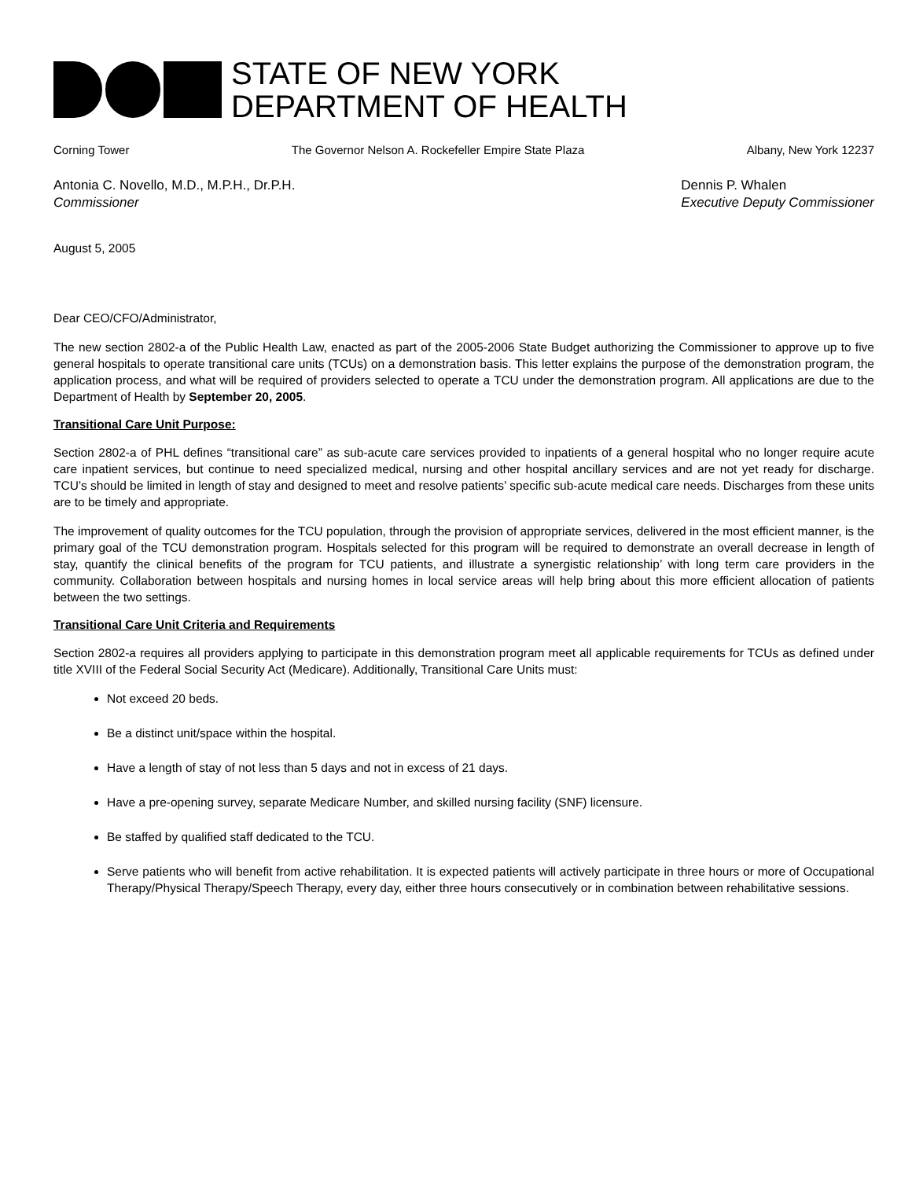STATE OF NEW YORK
DEPARTMENT OF HEALTH
Corning Tower The Governor Nelson A. Rockefeller Empire State Plaza Albany, New York 12237
Antonia C. Novello, M.D., M.P.H., Dr.P.H.
Commissioner
Dennis P. Whalen
Executive Deputy Commissioner
August 5, 2005
Dear CEO/CFO/Administrator,
The new section 2802-a of the Public Health Law, enacted as part of the 2005-2006 State Budget authorizing the Commissioner to approve up to five general hospitals to operate transitional care units (TCUs) on a demonstration basis. This letter explains the purpose of the demonstration program, the application process, and what will be required of providers selected to operate a TCU under the demonstration program. All applications are due to the Department of Health by September 20, 2005.
Transitional Care Unit Purpose:
Section 2802-a of PHL defines “transitional care” as sub-acute care services provided to inpatients of a general hospital who no longer require acute care inpatient services, but continue to need specialized medical, nursing and other hospital ancillary services and are not yet ready for discharge. TCU’s should be limited in length of stay and designed to meet and resolve patients’ specific sub-acute medical care needs. Discharges from these units are to be timely and appropriate.
The improvement of quality outcomes for the TCU population, through the provision of appropriate services, delivered in the most efficient manner, is the primary goal of the TCU demonstration program. Hospitals selected for this program will be required to demonstrate an overall decrease in length of stay, quantify the clinical benefits of the program for TCU patients, and illustrate a synergistic relationship’ with long term care providers in the community. Collaboration between hospitals and nursing homes in local service areas will help bring about this more efficient allocation of patients between the two settings.
Transitional Care Unit Criteria and Requirements
Section 2802-a requires all providers applying to participate in this demonstration program meet all applicable requirements for TCUs as defined under title XVIII of the Federal Social Security Act (Medicare). Additionally, Transitional Care Units must:
Not exceed 20 beds.
Be a distinct unit/space within the hospital.
Have a length of stay of not less than 5 days and not in excess of 21 days.
Have a pre-opening survey, separate Medicare Number, and skilled nursing facility (SNF) licensure.
Be staffed by qualified staff dedicated to the TCU.
Serve patients who will benefit from active rehabilitation. It is expected patients will actively participate in three hours or more of Occupational Therapy/Physical Therapy/Speech Therapy, every day, either three hours consecutively or in combination between rehabilitative sessions.